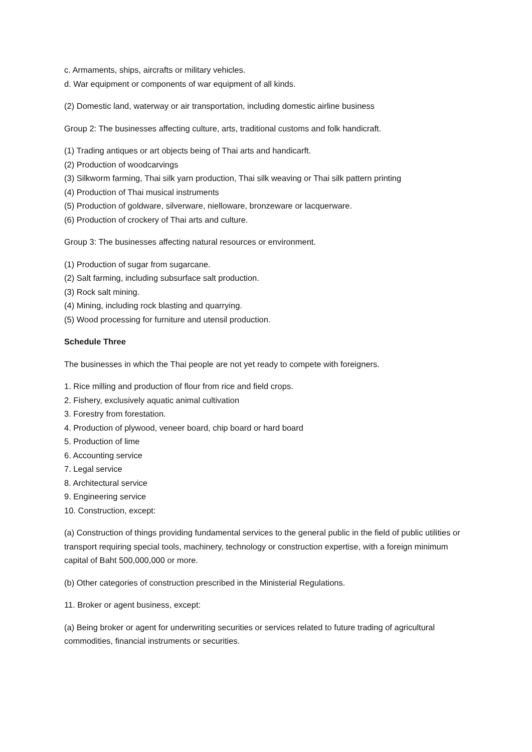c. Armaments, ships, aircrafts or military vehicles.
d. War equipment or components of war equipment of all kinds.
(2) Domestic land, waterway or air transportation, including domestic airline business
Group 2: The businesses affecting culture, arts, traditional customs and folk handicraft.
(1) Trading antiques or art objects being of Thai arts and handicarft.
(2) Production of woodcarvings
(3) Silkworm farming, Thai silk yarn production, Thai silk weaving or Thai silk pattern printing
(4) Production of Thai musical instruments
(5) Production of goldware, silverware, nielloware, bronzeware or lacquerware.
(6) Production of crockery of Thai arts and culture.
Group 3: The businesses affecting natural resources or environment.
(1) Production of sugar from sugarcane.
(2) Salt farming, including subsurface salt production.
(3) Rock salt mining.
(4) Mining, including rock blasting and quarrying.
(5) Wood processing for furniture and utensil production.
Schedule Three
The businesses in which the Thai people are not yet ready to compete with foreigners.
1. Rice milling and production of flour from rice and field crops.
2. Fishery, exclusively aquatic animal cultivation
3. Forestry from forestation.
4. Production of plywood, veneer board, chip board or hard board
5. Production of lime
6. Accounting service
7. Legal service
8. Architectural service
9. Engineering service
10. Construction, except:
(a) Construction of things providing fundamental services to the general public in the field of public utilities or transport requiring special tools, machinery, technology or construction expertise, with a foreign minimum capital of Baht 500,000,000 or more.
(b) Other categories of construction prescribed in the Ministerial Regulations.
11. Broker or agent business, except:
(a) Being broker or agent for underwriting securities or services related to future trading of agricultural commodities, financial instruments or securities.